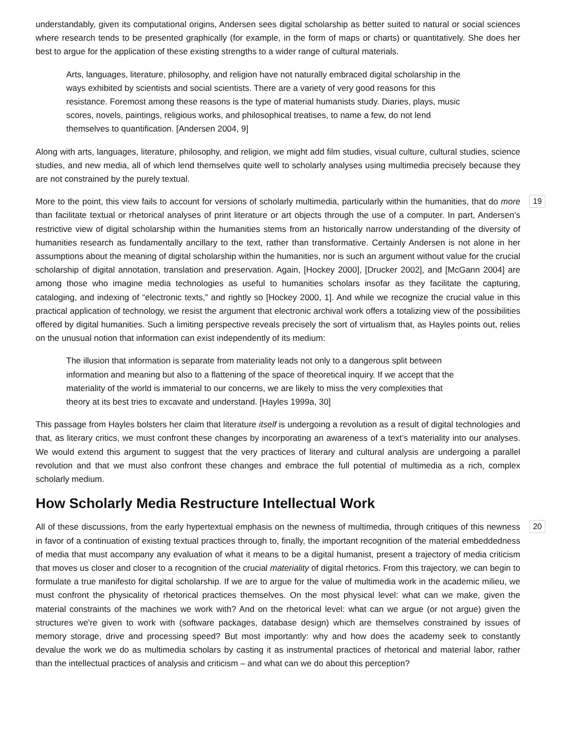understandably, given its computational origins, Andersen sees digital scholarship as better suited to natural or social sciences where research tends to be presented graphically (for example, in the form of maps or charts) or quantitatively. She does her best to argue for the application of these existing strengths to a wider range of cultural materials.
Arts, languages, literature, philosophy, and religion have not naturally embraced digital scholarship in the ways exhibited by scientists and social scientists. There are a variety of very good reasons for this resistance. Foremost among these reasons is the type of material humanists study. Diaries, plays, music scores, novels, paintings, religious works, and philosophical treatises, to name a few, do not lend themselves to quantification. [Andersen 2004, 9]
Along with arts, languages, literature, philosophy, and religion, we might add film studies, visual culture, cultural studies, science studies, and new media, all of which lend themselves quite well to scholarly analyses using multimedia precisely because they are not constrained by the purely textual.
19 More to the point, this view fails to account for versions of scholarly multimedia, particularly within the humanities, that do more than facilitate textual or rhetorical analyses of print literature or art objects through the use of a computer. In part, Andersen’s restrictive view of digital scholarship within the humanities stems from an historically narrow understanding of the diversity of humanities research as fundamentally ancillary to the text, rather than transformative. Certainly Andersen is not alone in her assumptions about the meaning of digital scholarship within the humanities, nor is such an argument without value for the crucial scholarship of digital annotation, translation and preservation. Again, [Hockey 2000], [Drucker 2002], and [McGann 2004] are among those who imagine media technologies as useful to humanities scholars insofar as they facilitate the capturing, cataloging, and indexing of “electronic texts,” and rightly so [Hockey 2000, 1]. And while we recognize the crucial value in this practical application of technology, we resist the argument that electronic archival work offers a totalizing view of the possibilities offered by digital humanities. Such a limiting perspective reveals precisely the sort of virtualism that, as Hayles points out, relies on the unusual notion that information can exist independently of its medium:
The illusion that information is separate from materiality leads not only to a dangerous split between information and meaning but also to a flattening of the space of theoretical inquiry. If we accept that the materiality of the world is immaterial to our concerns, we are likely to miss the very complexities that theory at its best tries to excavate and understand. [Hayles 1999a, 30]
This passage from Hayles bolsters her claim that literature itself is undergoing a revolution as a result of digital technologies and that, as literary critics, we must confront these changes by incorporating an awareness of a text’s materiality into our analyses. We would extend this argument to suggest that the very practices of literary and cultural analysis are undergoing a parallel revolution and that we must also confront these changes and embrace the full potential of multimedia as a rich, complex scholarly medium.
How Scholarly Media Restructure Intellectual Work
20 All of these discussions, from the early hypertextual emphasis on the newness of multimedia, through critiques of this newness in favor of a continuation of existing textual practices through to, finally, the important recognition of the material embeddedness of media that must accompany any evaluation of what it means to be a digital humanist, present a trajectory of media criticism that moves us closer and closer to a recognition of the crucial materiality of digital rhetorics. From this trajectory, we can begin to formulate a true manifesto for digital scholarship. If we are to argue for the value of multimedia work in the academic milieu, we must confront the physicality of rhetorical practices themselves. On the most physical level: what can we make, given the material constraints of the machines we work with? And on the rhetorical level: what can we argue (or not argue) given the structures we're given to work with (software packages, database design) which are themselves constrained by issues of memory storage, drive and processing speed? But most importantly: why and how does the academy seek to constantly devalue the work we do as multimedia scholars by casting it as instrumental practices of rhetorical and material labor, rather than the intellectual practices of analysis and criticism – and what can we do about this perception?